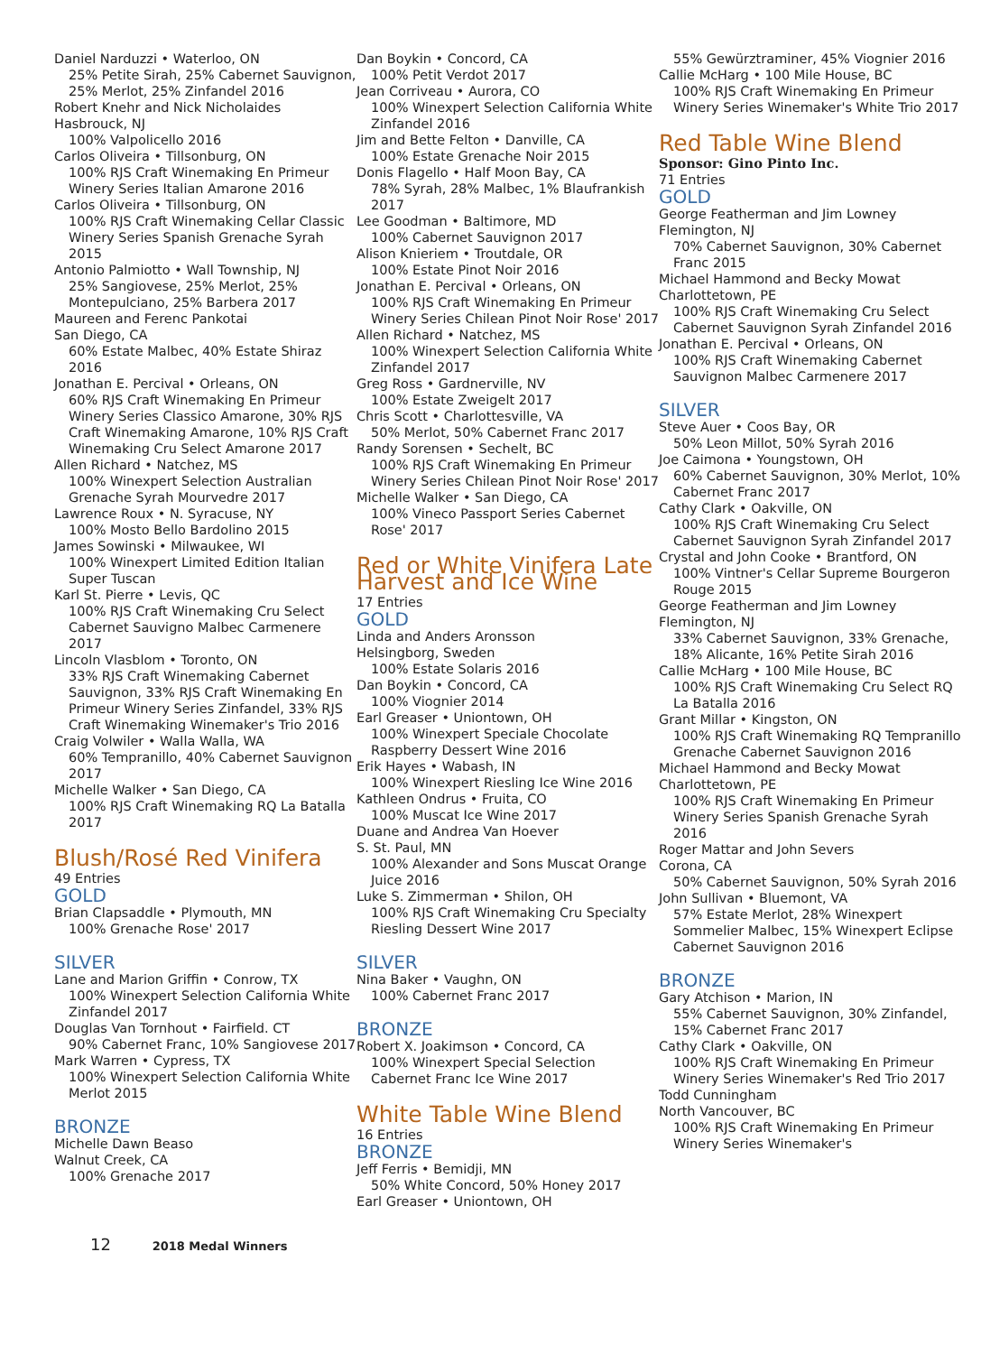Daniel Narduzzi • Waterloo, ON
25% Petite Sirah, 25% Cabernet Sauvignon, 25% Merlot, 25% Zinfandel 2016
Robert Knehr and Nick Nicholaides
Hasbrouck, NJ
100% Valpolicello 2016
Carlos Oliveira • Tillsonburg, ON
100% RJS Craft Winemaking En Primeur Winery Series Italian Amarone 2016
Carlos Oliveira • Tillsonburg, ON
100% RJS Craft Winemaking Cellar Classic Winery Series Spanish Grenache Syrah 2015
Antonio Palmiotto • Wall Township, NJ
25% Sangiovese, 25% Merlot, 25% Montepulciano, 25% Barbera 2017
Maureen and Ferenc Pankotai
San Diego, CA
60% Estate Malbec, 40% Estate Shiraz 2016
Jonathan E. Percival • Orleans, ON
60% RJS Craft Winemaking En Primeur Winery Series Classico Amarone, 30% RJS Craft Winemaking Amarone, 10% RJS Craft Winemaking Cru Select Amarone 2017
Allen Richard • Natchez, MS
100% Winexpert Selection Australian Grenache Syrah Mourvedre 2017
Lawrence Roux • N. Syracuse, NY
100% Mosto Bello Bardolino 2015
James Sowinski • Milwaukee, WI
100% Winexpert Limited Edition Italian Super Tuscan
Karl St. Pierre • Levis, QC
100% RJS Craft Winemaking Cru Select Cabernet Sauvigno Malbec Carmenere 2017
Lincoln Vlasblom • Toronto, ON
33% RJS Craft Winemaking Cabernet Sauvignon, 33% RJS Craft Winemaking En Primeur Winery Series Zinfandel, 33% RJS Craft Winemaking Winemaker's Trio 2016
Craig Volwiler • Walla Walla, WA
60% Tempranillo, 40% Cabernet Sauvignon 2017
Michelle Walker • San Diego, CA
100% RJS Craft Winemaking RQ La Batalla 2017
Blush/Rosé Red Vinifera
49 Entries
GOLD
Brian Clapsaddle • Plymouth, MN
100% Grenache Rose' 2017
SILVER
Lane and Marion Griffin • Conrow, TX
100% Winexpert Selection California White Zinfandel 2017
Douglas Van Tornhout • Fairfield. CT
90% Cabernet Franc, 10% Sangiovese 2017
Mark Warren • Cypress, TX
100% Winexpert Selection California White Merlot 2015
BRONZE
Michelle Dawn Beaso
Walnut Creek, CA
100% Grenache 2017
Dan Boykin • Concord, CA
100% Petit Verdot 2017
Jean Corriveau • Aurora, CO
100% Winexpert Selection California White Zinfandel 2016
Jim and Bette Felton • Danville, CA
100% Estate Grenache Noir 2015
Donis Flagello • Half Moon Bay, CA
78% Syrah, 28% Malbec, 1% Blaufrankish 2017
Lee Goodman • Baltimore, MD
100% Cabernet Sauvignon 2017
Alison Knieriem • Troutdale, OR
100% Estate Pinot Noir 2016
Jonathan E. Percival • Orleans, ON
100% RJS Craft Winemaking En Primeur Winery Series Chilean Pinot Noir Rose' 2017
Allen Richard • Natchez, MS
100% Winexpert Selection California White Zinfandel 2017
Greg Ross • Gardnerville, NV
100% Estate Zweigelt 2017
Chris Scott • Charlottesville, VA
50% Merlot, 50% Cabernet Franc 2017
Randy Sorensen • Sechelt, BC
100% RJS Craft Winemaking En Primeur Winery Series Chilean Pinot Noir Rose' 2017
Michelle Walker • San Diego, CA
100% Vineco Passport Series Cabernet Rose' 2017
Red or White Vinifera Late Harvest and Ice Wine
17 Entries
GOLD
Linda and Anders Aronsson
Helsingborg, Sweden
100% Estate Solaris 2016
Dan Boykin • Concord, CA
100% Viognier 2014
Earl Greaser • Uniontown, OH
100% Winexpert Speciale Chocolate Raspberry Dessert Wine 2016
Erik Hayes • Wabash, IN
100% Winexpert Riesling Ice Wine 2016
Kathleen Ondrus • Fruita, CO
100% Muscat Ice Wine 2017
Duane and Andrea Van Hoever
S. St. Paul, MN
100% Alexander and Sons Muscat Orange Juice 2016
Luke S. Zimmerman • Shilon, OH
100% RJS Craft Winemaking Cru Specialty Riesling Dessert Wine 2017
SILVER
Nina Baker • Vaughn, ON
100% Cabernet Franc 2017
BRONZE
Robert X. Joakimson • Concord, CA
100% Winexpert Special Selection Cabernet Franc Ice Wine 2017
White Table Wine Blend
16 Entries
BRONZE
Jeff Ferris • Bemidji, MN
50% White Concord, 50% Honey 2017
Earl Greaser • Uniontown, OH
55% Gewürztraminer, 45% Viognier 2016
Callie McHarg • 100 Mile House, BC
100% RJS Craft Winemaking En Primeur Winery Series Winemaker's White Trio 2017
Red Table Wine Blend
Sponsor: Gino Pinto Inc.
71 Entries
GOLD
George Featherman and Jim Lowney
Flemington, NJ
70% Cabernet Sauvignon, 30% Cabernet Franc 2015
Michael Hammond and Becky Mowat
Charlottetown, PE
100% RJS Craft Winemaking Cru Select Cabernet Sauvignon Syrah Zinfandel 2016
Jonathan E. Percival • Orleans, ON
100% RJS Craft Winemaking Cabernet Sauvignon Malbec Carmenere 2017
SILVER
Steve Auer • Coos Bay, OR
50% Leon Millot, 50% Syrah 2016
Joe Caimona • Youngstown, OH
60% Cabernet Sauvignon, 30% Merlot, 10% Cabernet Franc 2017
Cathy Clark • Oakville, ON
100% RJS Craft Winemaking Cru Select Cabernet Sauvignon Syrah Zinfandel 2017
Crystal and John Cooke • Brantford, ON
100% Vintner's Cellar Supreme Bourgeron Rouge 2015
George Featherman and Jim Lowney
Flemington, NJ
33% Cabernet Sauvignon, 33% Grenache, 18% Alicante, 16% Petite Sirah 2016
Callie McHarg • 100 Mile House, BC
100% RJS Craft Winemaking Cru Select RQ La Batalla 2016
Grant Millar • Kingston, ON
100% RJS Craft Winemaking RQ Tempranillo Grenache Cabernet Sauvignon 2016
Michael Hammond and Becky Mowat
Charlottetown, PE
100% RJS Craft Winemaking En Primeur Winery Series Spanish Grenache Syrah 2016
Roger Mattar and John Severs
Corona, CA
50% Cabernet Sauvignon, 50% Syrah 2016
John Sullivan • Bluemont, VA
57% Estate Merlot, 28% Winexpert Sommelier Malbec, 15% Winexpert Eclipse Cabernet Sauvignon 2016
BRONZE
Gary Atchison • Marion, IN
55% Cabernet Sauvignon, 30% Zinfandel, 15% Cabernet Franc 2017
Cathy Clark • Oakville, ON
100% RJS Craft Winemaking En Primeur Winery Series Winemaker's Red Trio 2017
Todd Cunningham
North Vancouver, BC
100% RJS Craft Winemaking En Primeur Winery Series Winemaker's
12 2018 Medal Winners